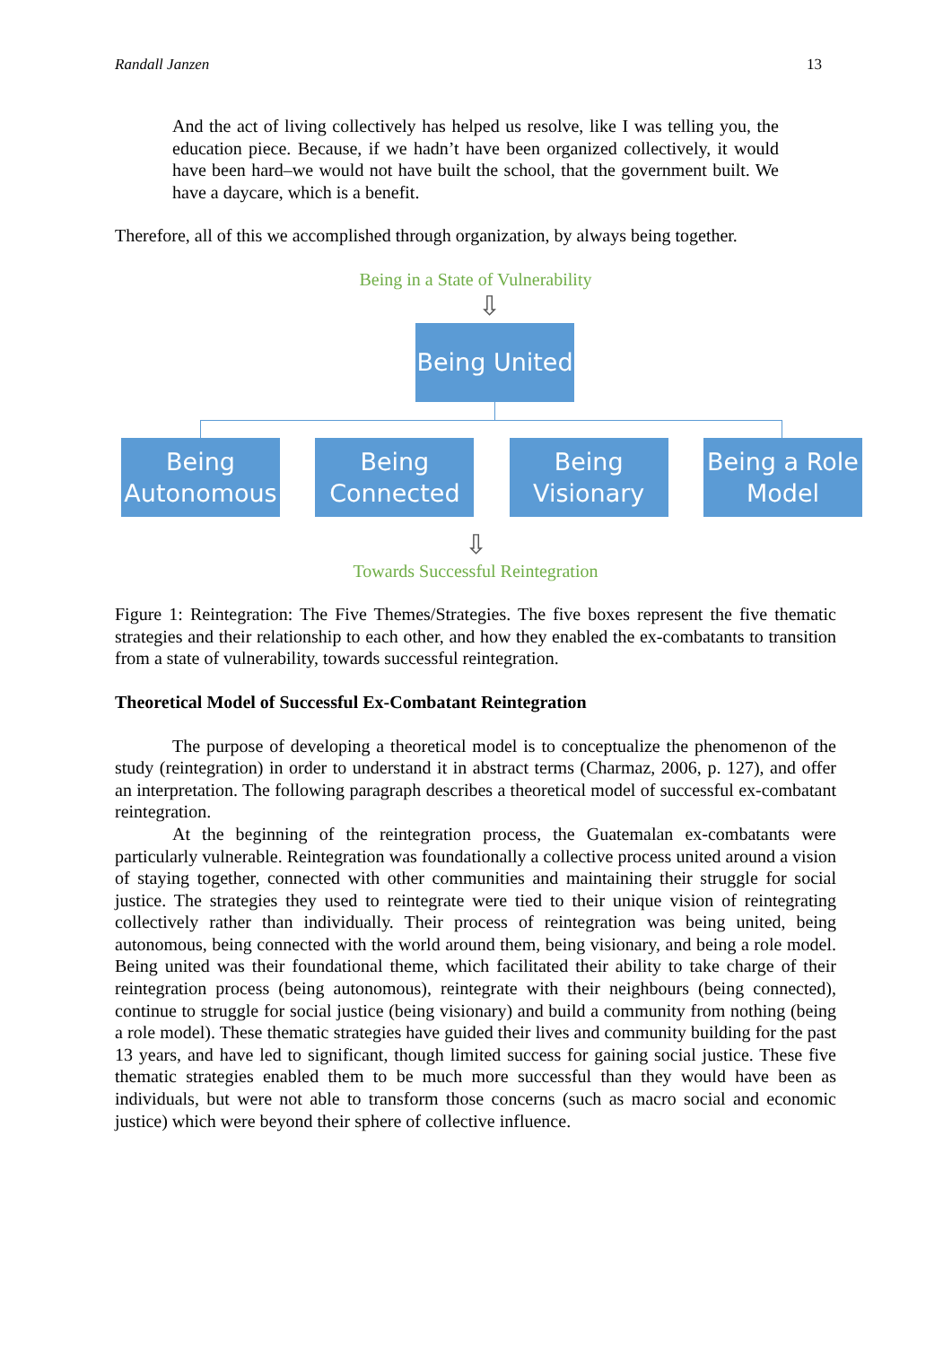Randall Janzen 13
And the act of living collectively has helped us resolve, like I was telling you, the education piece. Because, if we hadn’t have been organized collectively, it would have been hard–we would not have built the school, that the government built. We have a daycare, which is a benefit.
Therefore, all of this we accomplished through organization, by always being together.
Being in a State of Vulnerability
⇩
Being United
Being Autonomous
Being Connected
Being Visionary
Being a Role Model
⇩
Towards Successful Reintegration
Figure 1: Reintegration: The Five Themes/Strategies. The five boxes represent the five thematic strategies and their relationship to each other, and how they enabled the ex-combatants to transition from a state of vulnerability, towards successful reintegration.
Theoretical Model of Successful Ex-Combatant Reintegration
The purpose of developing a theoretical model is to conceptualize the phenomenon of the study (reintegration) in order to understand it in abstract terms (Charmaz, 2006, p. 127), and offer an interpretation. The following paragraph describes a theoretical model of successful ex-combatant reintegration.
At the beginning of the reintegration process, the Guatemalan ex-combatants were particularly vulnerable. Reintegration was foundationally a collective process united around a vision of staying together, connected with other communities and maintaining their struggle for social justice. The strategies they used to reintegrate were tied to their unique vision of reintegrating collectively rather than individually. Their process of reintegration was being united, being autonomous, being connected with the world around them, being visionary, and being a role model. Being united was their foundational theme, which facilitated their ability to take charge of their reintegration process (being autonomous), reintegrate with their neighbours (being connected), continue to struggle for social justice (being visionary) and build a community from nothing (being a role model). These thematic strategies have guided their lives and community building for the past 13 years, and have led to significant, though limited success for gaining social justice. These five thematic strategies enabled them to be much more successful than they would have been as individuals, but were not able to transform those concerns (such as macro social and economic justice) which were beyond their sphere of collective influence.